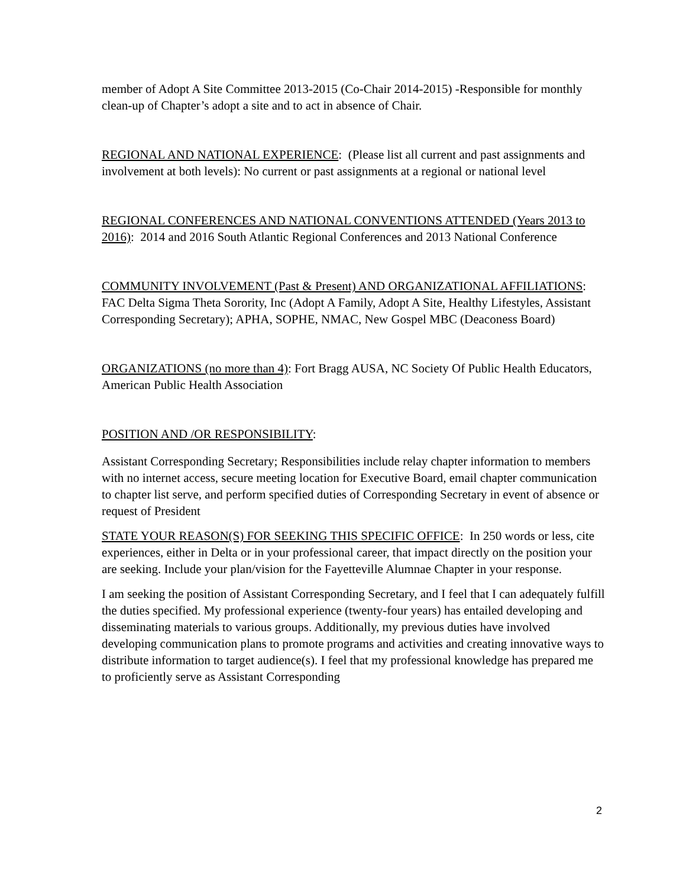member of Adopt A Site Committee 2013-2015 (Co-Chair 2014-2015) -Responsible for monthly clean-up of Chapter’s adopt a site and to act in absence of Chair.
REGIONAL AND NATIONAL EXPERIENCE: (Please list all current and past assignments and involvement at both levels): No current or past assignments at a regional or national level
REGIONAL CONFERENCES AND NATIONAL CONVENTIONS ATTENDED (Years 2013 to 2016): 2014 and 2016 South Atlantic Regional Conferences and 2013 National Conference
COMMUNITY INVOLVEMENT (Past & Present) AND ORGANIZATIONAL AFFILIATIONS: FAC Delta Sigma Theta Sorority, Inc (Adopt A Family, Adopt A Site, Healthy Lifestyles, Assistant Corresponding Secretary); APHA, SOPHE, NMAC, New Gospel MBC (Deaconess Board)
ORGANIZATIONS (no more than 4): Fort Bragg AUSA, NC Society Of Public Health Educators, American Public Health Association
POSITION AND /OR RESPONSIBILITY:
Assistant Corresponding Secretary; Responsibilities include relay chapter information to members with no internet access, secure meeting location for Executive Board, email chapter communication to chapter list serve, and perform specified duties of Corresponding Secretary in event of absence or request of President
STATE YOUR REASON(S) FOR SEEKING THIS SPECIFIC OFFICE: In 250 words or less, cite experiences, either in Delta or in your professional career, that impact directly on the position your are seeking. Include your plan/vision for the Fayetteville Alumnae Chapter in your response.
I am seeking the position of Assistant Corresponding Secretary, and I feel that I can adequately fulfill the duties specified. My professional experience (twenty-four years) has entailed developing and disseminating materials to various groups. Additionally, my previous duties have involved developing communication plans to promote programs and activities and creating innovative ways to distribute information to target audience(s). I feel that my professional knowledge has prepared me to proficiently serve as Assistant Corresponding
2